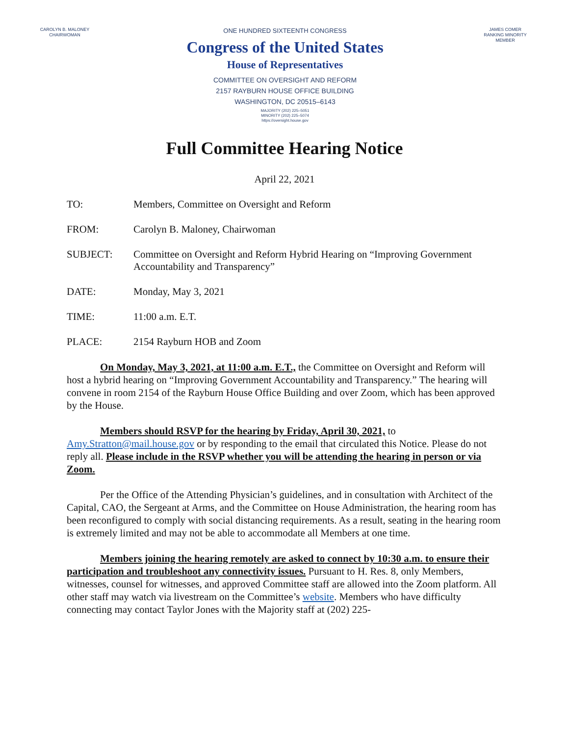CAROLYN B. MALONEY
CHAIRWOMAN
ONE HUNDRED SIXTEENTH CONGRESS
Congress of the United States
House of Representatives
COMMITTEE ON OVERSIGHT AND REFORM
2157 RAYBURN HOUSE OFFICE BUILDING
WASHINGTON, DC 20515–6143
MAJORITY (202) 225–5051
MINORITY (202) 225–5074
https://oversight.house.gov
JAMES COMER
RANKING MINORITY MEMBER
Full Committee Hearing Notice
April 22, 2021
TO: Members, Committee on Oversight and Reform
FROM: Carolyn B. Maloney, Chairwoman
SUBJECT: Committee on Oversight and Reform Hybrid Hearing on “Improving Government Accountability and Transparency”
DATE: Monday, May 3, 2021
TIME: 11:00 a.m. E.T.
PLACE: 2154 Rayburn HOB and Zoom
On Monday, May 3, 2021, at 11:00 a.m. E.T., the Committee on Oversight and Reform will host a hybrid hearing on “Improving Government Accountability and Transparency.” The hearing will convene in room 2154 of the Rayburn House Office Building and over Zoom, which has been approved by the House.
Members should RSVP for the hearing by Friday, April 30, 2021, to Amy.Stratton@mail.house.gov or by responding to the email that circulated this Notice. Please do not reply all. Please include in the RSVP whether you will be attending the hearing in person or via Zoom.
Per the Office of the Attending Physician’s guidelines, and in consultation with Architect of the Capital, CAO, the Sergeant at Arms, and the Committee on House Administration, the hearing room has been reconfigured to comply with social distancing requirements. As a result, seating in the hearing room is extremely limited and may not be able to accommodate all Members at one time.
Members joining the hearing remotely are asked to connect by 10:30 a.m. to ensure their participation and troubleshoot any connectivity issues. Pursuant to H. Res. 8, only Members, witnesses, counsel for witnesses, and approved Committee staff are allowed into the Zoom platform. All other staff may watch via livestream on the Committee’s website. Members who have difficulty connecting may contact Taylor Jones with the Majority staff at (202) 225-